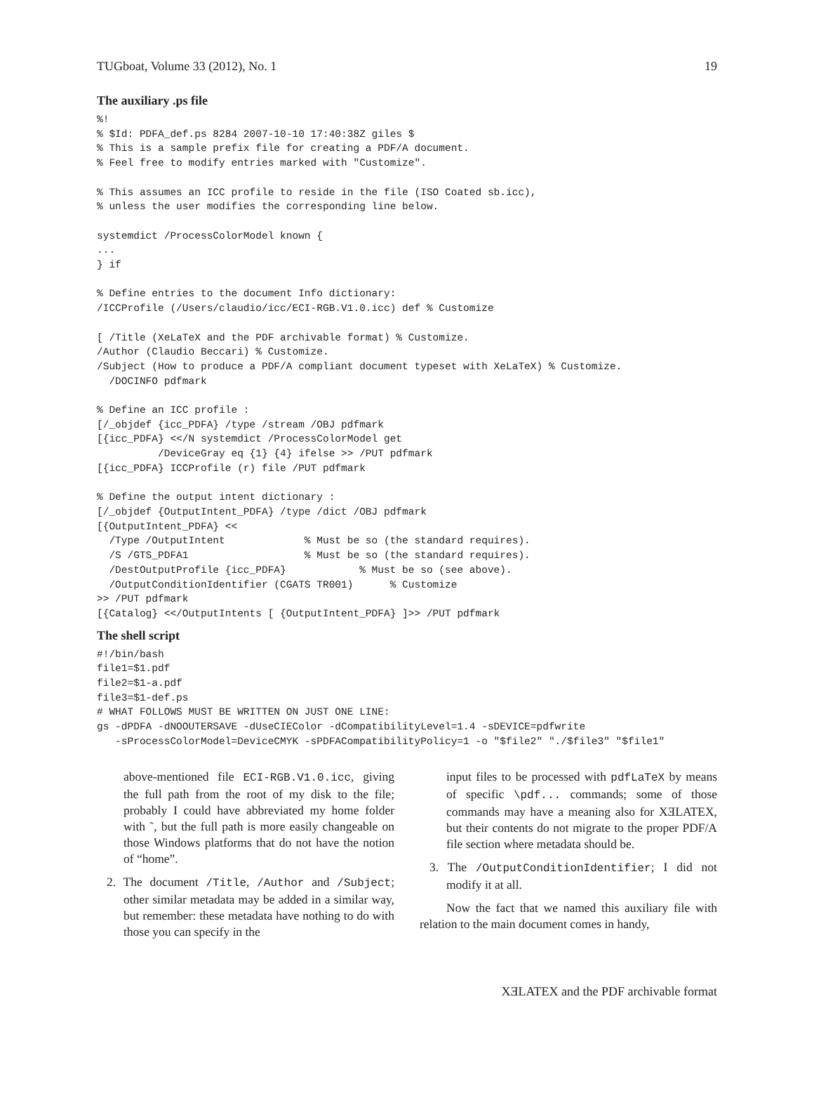TUGboat, Volume 33 (2012), No. 1 19
The auxiliary .ps file
%!
% $Id: PDFA_def.ps 8284 2007-10-10 17:40:38Z giles $
% This is a sample prefix file for creating a PDF/A document.
% Feel free to modify entries marked with "Customize".

% This assumes an ICC profile to reside in the file (ISO Coated sb.icc),
% unless the user modifies the corresponding line below.

systemdict /ProcessColorModel known {
...
} if

% Define entries to the document Info dictionary:
/ICCProfile (/Users/claudio/icc/ECI-RGB.V1.0.icc) def % Customize

[ /Title (XeLaTeX and the PDF archivable format) % Customize.
/Author (Claudio Beccari) % Customize.
/Subject (How to produce a PDF/A compliant document typeset with XeLaTeX) % Customize.
  /DOCINFO pdfmark

% Define an ICC profile :
[/_objdef {icc_PDFA} /type /stream /OBJ pdfmark
[{icc_PDFA} <</N systemdict /ProcessColorModel get
          /DeviceGray eq {1} {4} ifelse >> /PUT pdfmark
[{icc_PDFA} ICCProfile (r) file /PUT pdfmark

% Define the output intent dictionary :
[/_objdef {OutputIntent_PDFA} /type /dict /OBJ pdfmark
[{OutputIntent_PDFA} <<
  /Type /OutputIntent             % Must be so (the standard requires).
  /S /GTS_PDFA1                   % Must be so (the standard requires).
  /DestOutputProfile {icc_PDFA}            % Must be so (see above).
  /OutputConditionIdentifier (CGATS TR001)      % Customize
>> /PUT pdfmark
[{Catalog} <</OutputIntents [ {OutputIntent_PDFA} ]>> /PUT pdfmark
The shell script
#!/bin/bash
file1=$1.pdf
file2=$1-a.pdf
file3=$1-def.ps
# WHAT FOLLOWS MUST BE WRITTEN ON JUST ONE LINE:
gs -dPDFA -dNOOUTERSAVE -dUseCIEColor -dCompatibilityLevel=1.4 -sDEVICE=pdfwrite
   -sProcessColorModel=DeviceCMYK -sPDFACompatibilityPolicy=1 -o "$file2" "./$file3" "$file1"
above-mentioned file ECI-RGB.V1.0.icc, giving the full path from the root of my disk to the file; probably I could have abbreviated my home folder with ˜, but the full path is more easily changeable on those Windows platforms that do not have the notion of “home”.
2. The document /Title, /Author and /Subject; other similar metadata may be added in a similar way, but remember: these metadata have nothing to do with those you can specify in the
input files to be processed with pdfLaTeX by means of specific \pdf... commands; some of those commands may have a meaning also for XƎLATEX, but their contents do not migrate to the proper PDF/A file section where metadata should be.
3. The /OutputConditionIdentifier; I did not modify it at all.
Now the fact that we named this auxiliary file with relation to the main document comes in handy,
XƎLATEX and the PDF archivable format